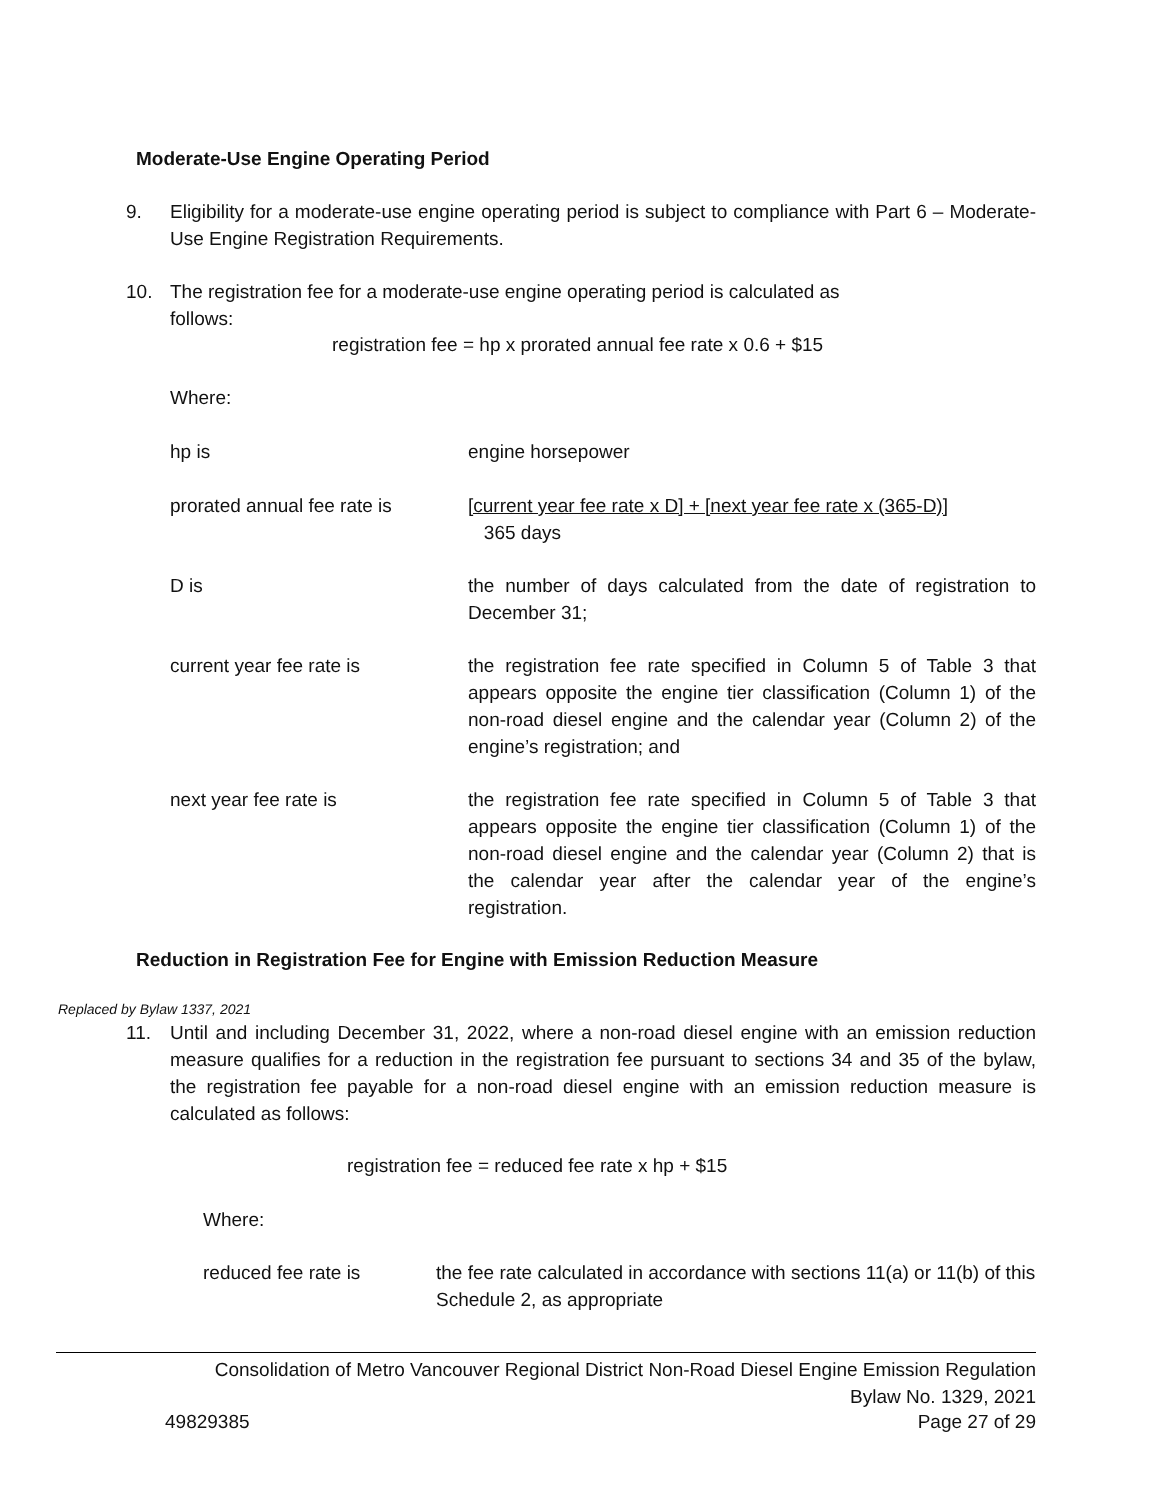Moderate-Use Engine Operating Period
9. Eligibility for a moderate-use engine operating period is subject to compliance with Part 6 – Moderate-Use Engine Registration Requirements.
10. The registration fee for a moderate-use engine operating period is calculated as
follows:
registration fee = hp x prorated annual fee rate x 0.6 + $15
Where:
hp is engine horsepower
prorated annual fee rate is [current year fee rate x D] + [next year fee rate x (365-D)]
365 days
D is the number of days calculated from the date of registration to December 31;
current year fee rate is the registration fee rate specified in Column 5 of Table 3 that appears opposite the engine tier classification (Column 1) of the non-road diesel engine and the calendar year (Column 2) of the engine’s registration; and
next year fee rate is the registration fee rate specified in Column 5 of Table 3 that appears opposite the engine tier classification (Column 1) of the non-road diesel engine and the calendar year (Column 2) that is the calendar year after the calendar year of the engine’s registration.
Reduction in Registration Fee for Engine with Emission Reduction Measure
Replaced by Bylaw 1337, 2021
11. Until and including December 31, 2022, where a non-road diesel engine with an emission reduction measure qualifies for a reduction in the registration fee pursuant to sections 34 and 35 of the bylaw, the registration fee payable for a non-road diesel engine with an emission reduction measure is calculated as follows:
registration fee = reduced fee rate x hp + $15
Where:
reduced fee rate is the fee rate calculated in accordance with sections 11(a) or 11(b) of this Schedule 2, as appropriate
Consolidation of Metro Vancouver Regional District Non-Road Diesel Engine Emission Regulation
Bylaw No. 1329, 2021
49829385 Page 27 of 29